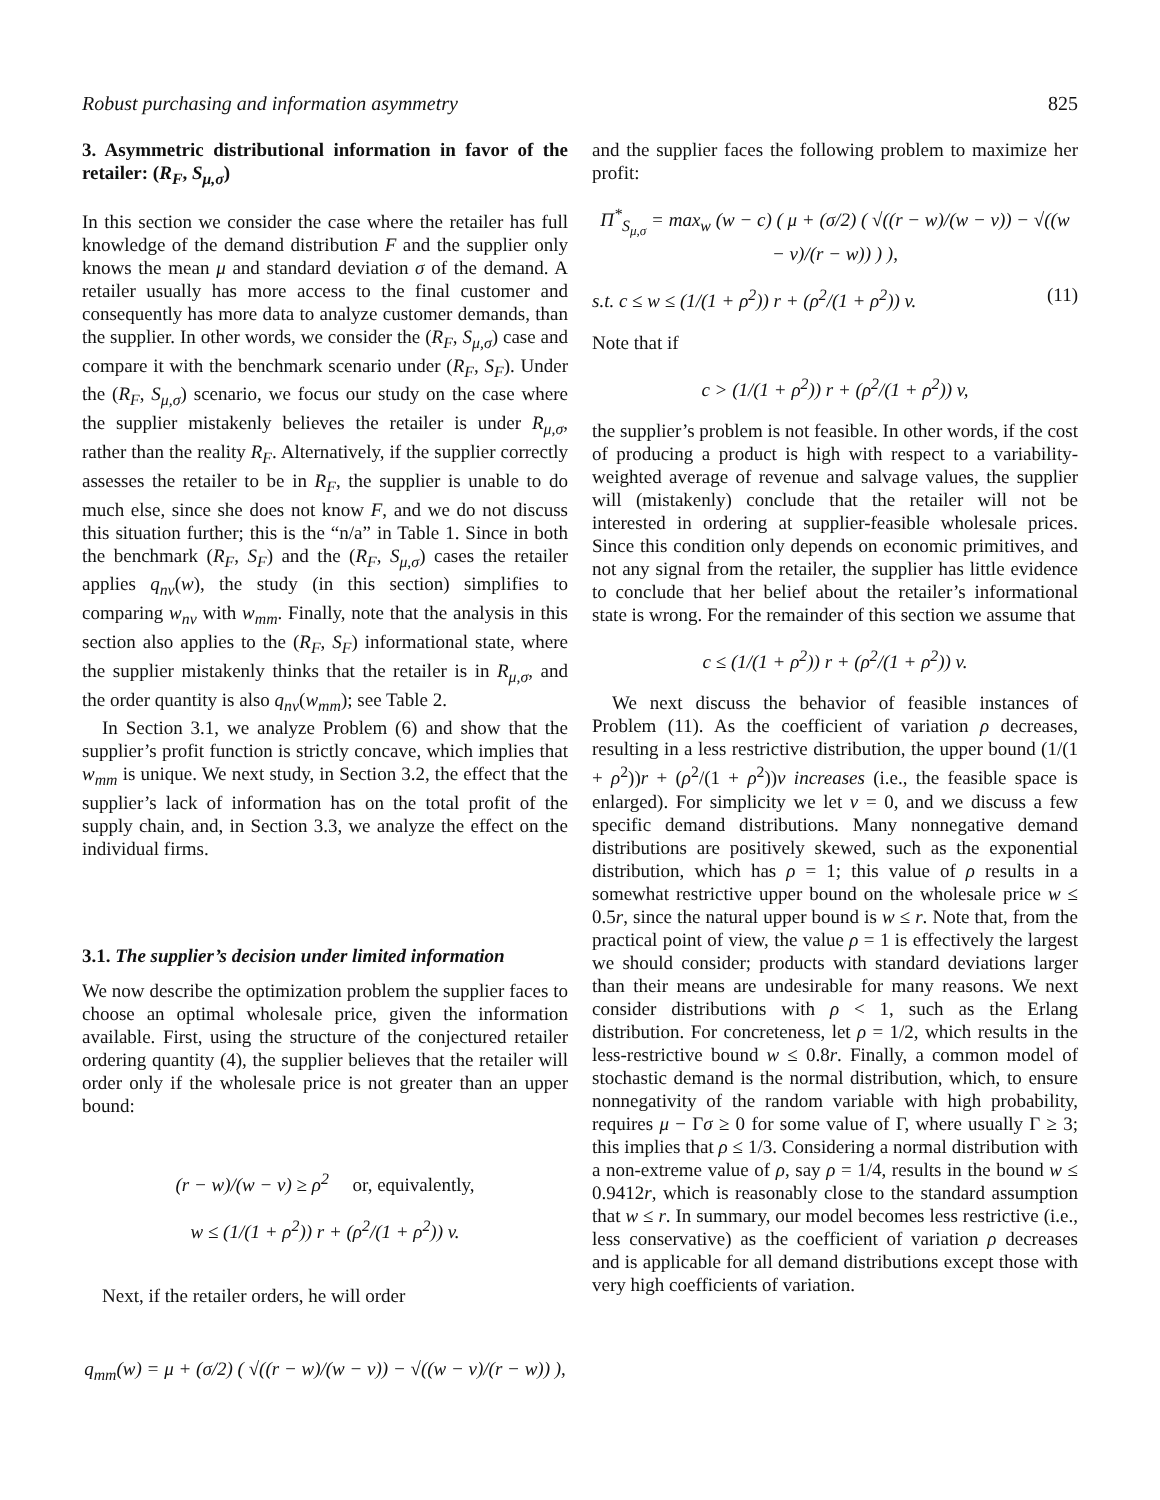Robust purchasing and information asymmetry 825
3. Asymmetric distributional information in favor of the retailer: (R<sub>F</sub>, S<sub>μ,σ</sub>)
In this section we consider the case where the retailer has full knowledge of the demand distribution F and the supplier only knows the mean μ and standard deviation σ of the demand. A retailer usually has more access to the final customer and consequently has more data to analyze customer demands, than the supplier. In other words, we consider the (R<sub>F</sub>, S<sub>μ,σ</sub>) case and compare it with the benchmark scenario under (R<sub>F</sub>, S<sub>F</sub>). Under the (R<sub>F</sub>, S<sub>μ,σ</sub>) scenario, we focus our study on the case where the supplier mistakenly believes the retailer is under R<sub>μ,σ</sub>, rather than the reality R<sub>F</sub>. Alternatively, if the supplier correctly assesses the retailer to be in R<sub>F</sub>, the supplier is unable to do much else, since she does not know F, and we do not discuss this situation further; this is the “n/a” in Table 1. Since in both the benchmark (R<sub>F</sub>, S<sub>F</sub>) and the (R<sub>F</sub>, S<sub>μ,σ</sub>) cases the retailer applies q<sub>nv</sub>(w), the study (in this section) simplifies to comparing w<sub>nv</sub> with w<sub>mm</sub>. Finally, note that the analysis in this section also applies to the (R<sub>F</sub>, S<sub>F</sub>) informational state, where the supplier mistakenly thinks that the retailer is in R<sub>μ,σ</sub>, and the order quantity is also q<sub>nv</sub>(w<sub>mm</sub>); see Table 2.
In Section 3.1, we analyze Problem (6) and show that the supplier’s profit function is strictly concave, which implies that w<sub>mm</sub> is unique. We next study, in Section 3.2, the effect that the supplier’s lack of information has on the total profit of the supply chain, and, in Section 3.3, we analyze the effect on the individual firms.
3.1. The supplier’s decision under limited information
We now describe the optimization problem the supplier faces to choose an optimal wholesale price, given the information available. First, using the structure of the conjectured retailer ordering quantity (4), the supplier believes that the retailer will order only if the wholesale price is not greater than an upper bound:
(r − w)/(w − v) ≥ ρ<sup>2</sup> or, equivalently,
w ≤ (1/(1 + ρ<sup>2</sup>)) r + (ρ<sup>2</sup>/(1 + ρ<sup>2</sup>)) v.
Next, if the retailer orders, he will order
q<sub>mm</sub>(w) = μ + (σ/2) ( √((r − w)/(w − v)) − √((w − v)/(r − w)) ),
and the supplier faces the following problem to maximize her profit:
Π<sup>*</sup><sub>S<sub>μ,σ</sub></sub> = max<sub>w</sub> (w − c) ( μ + (σ/2) ( √((r − w)/(w − v)) − √((w − v)/(r − w)) ) ),
s.t. c ≤ w ≤ (1/(1 + ρ<sup>2</sup>)) r + (ρ<sup>2</sup>/(1 + ρ<sup>2</sup>)) v. (11)
Note that if
c > (1/(1 + ρ<sup>2</sup>)) r + (ρ<sup>2</sup>/(1 + ρ<sup>2</sup>)) v,
the supplier’s problem is not feasible. In other words, if the cost of producing a product is high with respect to a variability-weighted average of revenue and salvage values, the supplier will (mistakenly) conclude that the retailer will not be interested in ordering at supplier-feasible wholesale prices. Since this condition only depends on economic primitives, and not any signal from the retailer, the supplier has little evidence to conclude that her belief about the retailer’s informational state is wrong. For the remainder of this section we assume that
c ≤ (1/(1 + ρ<sup>2</sup>)) r + (ρ<sup>2</sup>/(1 + ρ<sup>2</sup>)) v.
We next discuss the behavior of feasible instances of Problem (11). As the coefficient of variation ρ decreases, resulting in a less restrictive distribution, the upper bound (1/(1 + ρ<sup>2</sup>))r + (ρ<sup>2</sup>/(1 + ρ<sup>2</sup>))v increases (i.e., the feasible space is enlarged). For simplicity we let v = 0, and we discuss a few specific demand distributions. Many nonnegative demand distributions are positively skewed, such as the exponential distribution, which has ρ = 1; this value of ρ results in a somewhat restrictive upper bound on the wholesale price w ≤ 0.5r, since the natural upper bound is w ≤ r. Note that, from the practical point of view, the value ρ = 1 is effectively the largest we should consider; products with standard deviations larger than their means are undesirable for many reasons. We next consider distributions with ρ < 1, such as the Erlang distribution. For concreteness, let ρ = 1/2, which results in the less-restrictive bound w ≤ 0.8r. Finally, a common model of stochastic demand is the normal distribution, which, to ensure nonnegativity of the random variable with high probability, requires μ − Γσ ≥ 0 for some value of Γ, where usually Γ ≥ 3; this implies that ρ ≤ 1/3. Considering a normal distribution with a non-extreme value of ρ, say ρ = 1/4, results in the bound w ≤ 0.9412r, which is reasonably close to the standard assumption that w ≤ r. In summary, our model becomes less restrictive (i.e., less conservative) as the coefficient of variation ρ decreases and is applicable for all demand distributions except those with very high coefficients of variation.